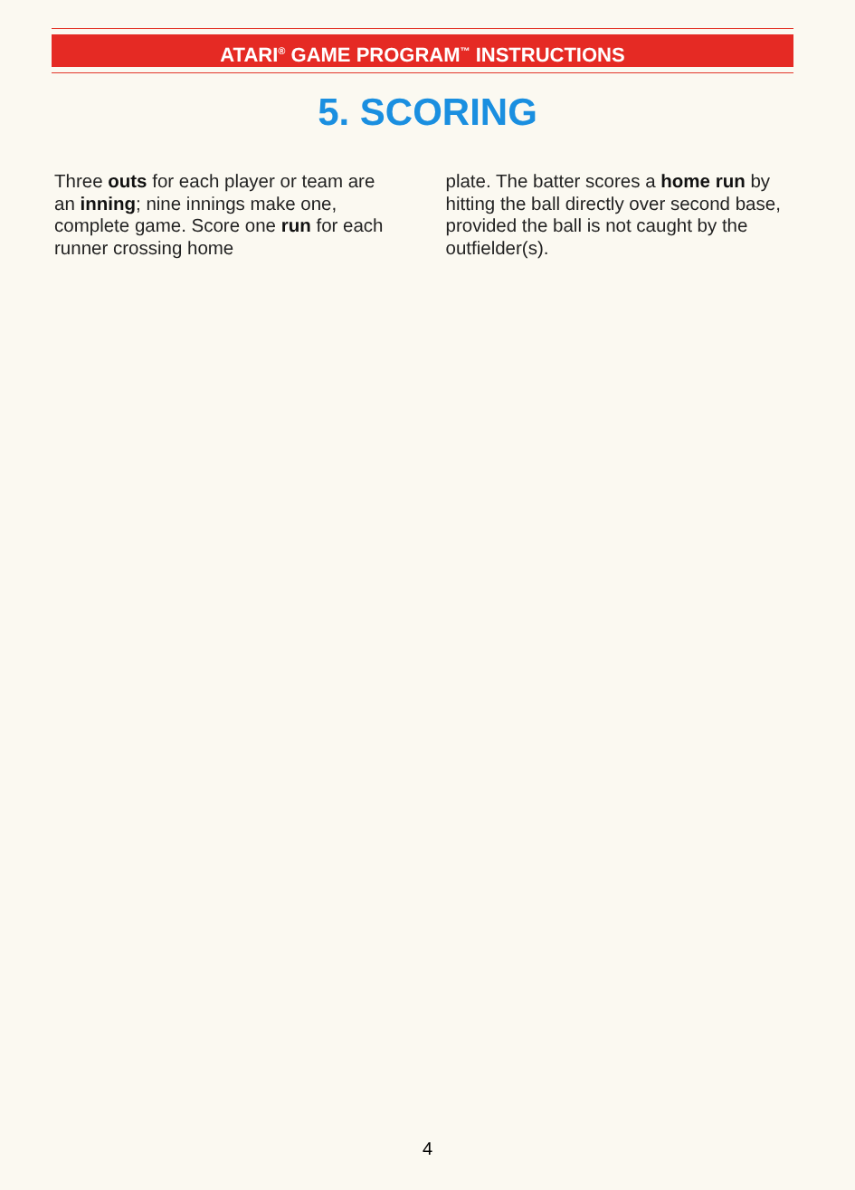ATARI<sup>®</sup> GAME PROGRAM<sup>™</sup> INSTRUCTIONS
5. SCORING
Three outs for each player or team are an inning; nine innings make one, complete game. Score one run for each runner crossing home
plate. The batter scores a home run by hitting the ball directly over second base, provided the ball is not caught by the outfielder(s).
4